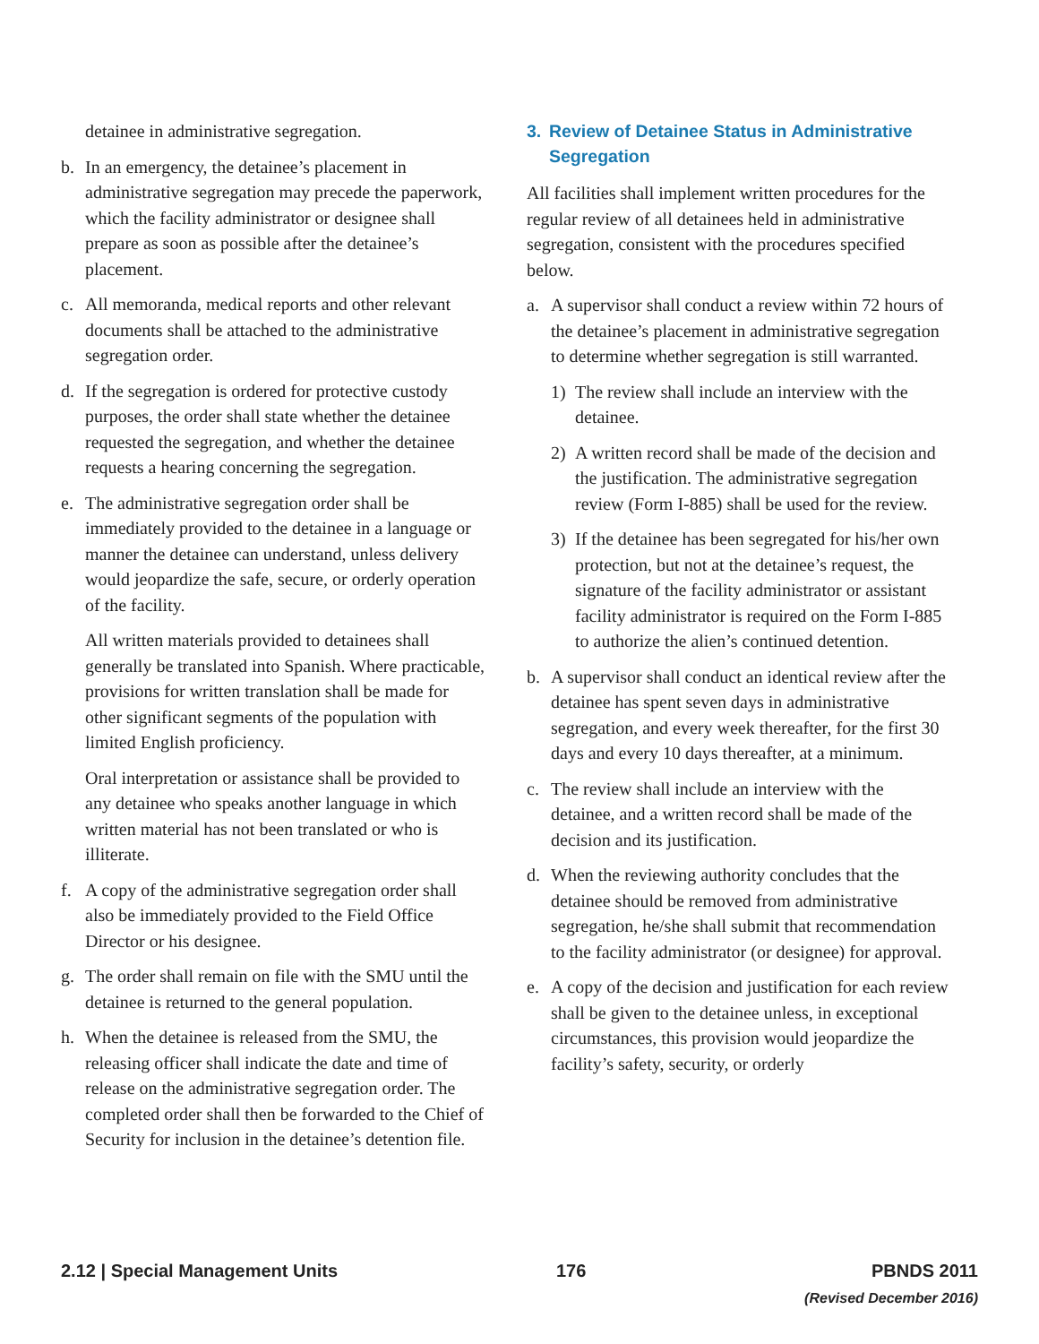detainee in administrative segregation.
b. In an emergency, the detainee’s placement in administrative segregation may precede the paperwork, which the facility administrator or designee shall prepare as soon as possible after the detainee’s placement.
c. All memoranda, medical reports and other relevant documents shall be attached to the administrative segregation order.
d. If the segregation is ordered for protective custody purposes, the order shall state whether the detainee requested the segregation, and whether the detainee requests a hearing concerning the segregation.
e. The administrative segregation order shall be immediately provided to the detainee in a language or manner the detainee can understand, unless delivery would jeopardize the safe, secure, or orderly operation of the facility.
All written materials provided to detainees shall generally be translated into Spanish. Where practicable, provisions for written translation shall be made for other significant segments of the population with limited English proficiency.
Oral interpretation or assistance shall be provided to any detainee who speaks another language in which written material has not been translated or who is illiterate.
f. A copy of the administrative segregation order shall also be immediately provided to the Field Office Director or his designee.
g. The order shall remain on file with the SMU until the detainee is returned to the general population.
h. When the detainee is released from the SMU, the releasing officer shall indicate the date and time of release on the administrative segregation order. The completed order shall then be forwarded to the Chief of Security for inclusion in the detainee’s detention file.
3. Review of Detainee Status in Administrative Segregation
All facilities shall implement written procedures for the regular review of all detainees held in administrative segregation, consistent with the procedures specified below.
a. A supervisor shall conduct a review within 72 hours of the detainee’s placement in administrative segregation to determine whether segregation is still warranted.
1) The review shall include an interview with the detainee.
2) A written record shall be made of the decision and the justification. The administrative segregation review (Form I-885) shall be used for the review.
3) If the detainee has been segregated for his/her own protection, but not at the detainee’s request, the signature of the facility administrator or assistant facility administrator is required on the Form I-885 to authorize the alien’s continued detention.
b. A supervisor shall conduct an identical review after the detainee has spent seven days in administrative segregation, and every week thereafter, for the first 30 days and every 10 days thereafter, at a minimum.
c. The review shall include an interview with the detainee, and a written record shall be made of the decision and its justification.
d. When the reviewing authority concludes that the detainee should be removed from administrative segregation, he/she shall submit that recommendation to the facility administrator (or designee) for approval.
e. A copy of the decision and justification for each review shall be given to the detainee unless, in exceptional circumstances, this provision would jeopardize the facility’s safety, security, or orderly
2.12 | Special Management Units
176 PBNDS 2011
(Revised December 2016)